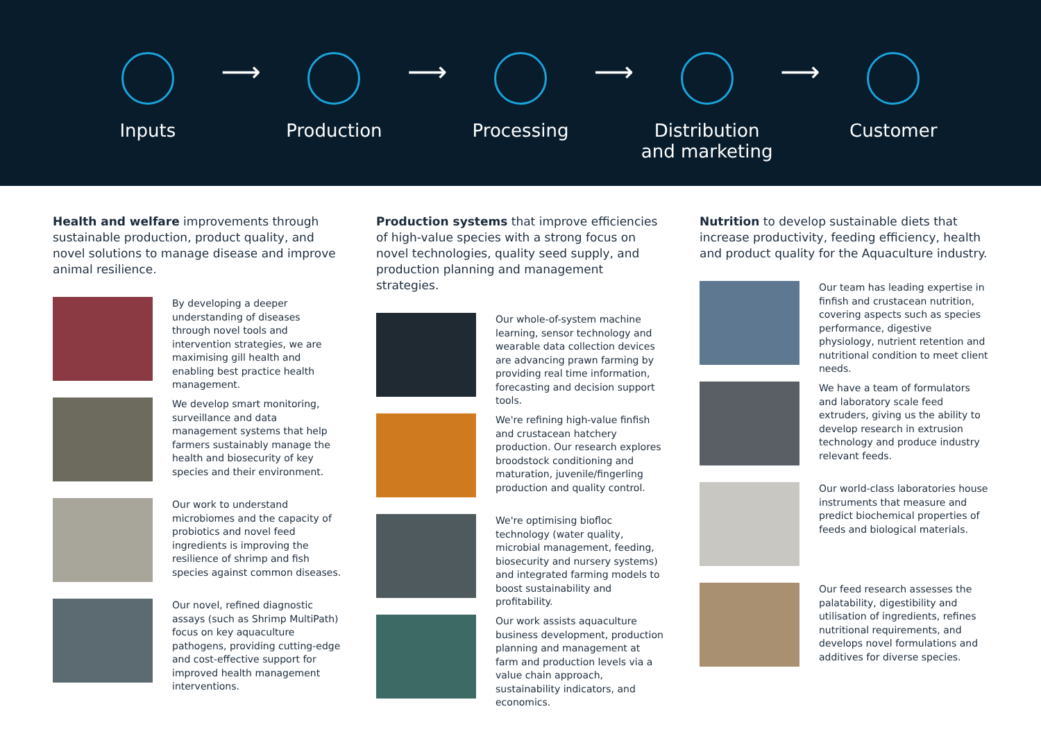Inputs
⟶
Production
⟶
Processing
⟶
Distribution and marketing
⟶
Customer
Health and welfare improvements through sustainable production, product quality, and novel solutions to manage disease and improve animal resilience.
By developing a deeper understanding of diseases through novel tools and intervention strategies, we are maximising gill health and enabling best practice health management.
We develop smart monitoring, surveillance and data management systems that help farmers sustainably manage the health and biosecurity of key species and their environment.
Our work to understand microbiomes and the capacity of probiotics and novel feed ingredients is improving the resilience of shrimp and fish species against common diseases.
Our novel, refined diagnostic assays (such as Shrimp MultiPath) focus on key aquaculture pathogens, providing cutting-edge and cost-effective support for improved health management interventions.
Production systems that improve efficiencies of high-value species with a strong focus on novel technologies, quality seed supply, and production planning and management strategies.
Our whole-of-system machine learning, sensor technology and wearable data collection devices are advancing prawn farming by providing real time information, forecasting and decision support tools.
We're refining high-value finfish and crustacean hatchery production. Our research explores broodstock conditioning and maturation, juvenile/fingerling production and quality control.
We're optimising biofloc technology (water quality, microbial management, feeding, biosecurity and nursery systems) and integrated farming models to boost sustainability and profitability.
Our work assists aquaculture business development, production planning and management at farm and production levels via a value chain approach, sustainability indicators, and economics.
Nutrition to develop sustainable diets that increase productivity, feeding efficiency, health and product quality for the Aquaculture industry.
Our team has leading expertise in finfish and crustacean nutrition, covering aspects such as species performance, digestive physiology, nutrient retention and nutritional condition to meet client needs.
We have a team of formulators and laboratory scale feed extruders, giving us the ability to develop research in extrusion technology and produce industry relevant feeds.
Our world-class laboratories house instruments that measure and predict biochemical properties of feeds and biological materials.
Our feed research assesses the palatability, digestibility and utilisation of ingredients, refines nutritional requirements, and develops novel formulations and additives for diverse species.